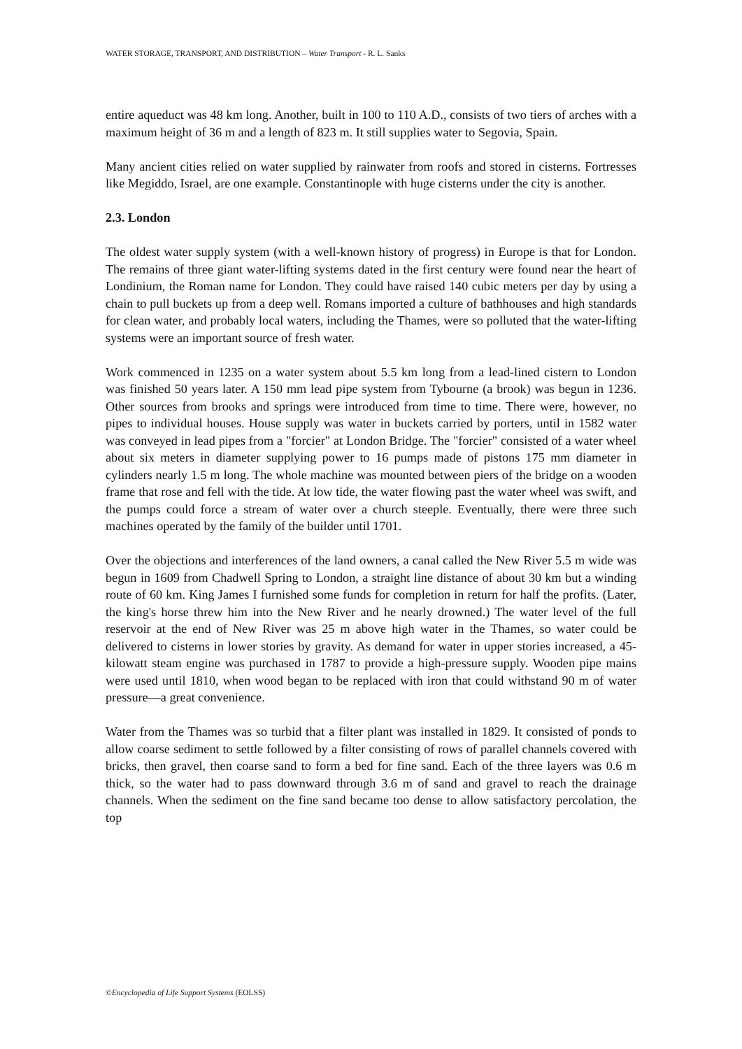WATER STORAGE, TRANSPORT, AND DISTRIBUTION – Water Transport - R. L. Sanks
entire aqueduct was 48 km long. Another, built in 100 to 110 A.D., consists of two tiers of arches with a maximum height of 36 m and a length of 823 m. It still supplies water to Segovia, Spain.
Many ancient cities relied on water supplied by rainwater from roofs and stored in cisterns. Fortresses like Megiddo, Israel, are one example. Constantinople with huge cisterns under the city is another.
2.3. London
The oldest water supply system (with a well-known history of progress) in Europe is that for London. The remains of three giant water-lifting systems dated in the first century were found near the heart of Londinium, the Roman name for London. They could have raised 140 cubic meters per day by using a chain to pull buckets up from a deep well. Romans imported a culture of bathhouses and high standards for clean water, and probably local waters, including the Thames, were so polluted that the water-lifting systems were an important source of fresh water.
Work commenced in 1235 on a water system about 5.5 km long from a lead-lined cistern to London was finished 50 years later. A 150 mm lead pipe system from Tybourne (a brook) was begun in 1236. Other sources from brooks and springs were introduced from time to time. There were, however, no pipes to individual houses. House supply was water in buckets carried by porters, until in 1582 water was conveyed in lead pipes from a "forcier" at London Bridge. The "forcier" consisted of a water wheel about six meters in diameter supplying power to 16 pumps made of pistons 175 mm diameter in cylinders nearly 1.5 m long. The whole machine was mounted between piers of the bridge on a wooden frame that rose and fell with the tide. At low tide, the water flowing past the water wheel was swift, and the pumps could force a stream of water over a church steeple. Eventually, there were three such machines operated by the family of the builder until 1701.
Over the objections and interferences of the land owners, a canal called the New River 5.5 m wide was begun in 1609 from Chadwell Spring to London, a straight line distance of about 30 km but a winding route of 60 km. King James I furnished some funds for completion in return for half the profits. (Later, the king's horse threw him into the New River and he nearly drowned.) The water level of the full reservoir at the end of New River was 25 m above high water in the Thames, so water could be delivered to cisterns in lower stories by gravity. As demand for water in upper stories increased, a 45-kilowatt steam engine was purchased in 1787 to provide a high-pressure supply. Wooden pipe mains were used until 1810, when wood began to be replaced with iron that could withstand 90 m of water pressure—a great convenience.
Water from the Thames was so turbid that a filter plant was installed in 1829. It consisted of ponds to allow coarse sediment to settle followed by a filter consisting of rows of parallel channels covered with bricks, then gravel, then coarse sand to form a bed for fine sand. Each of the three layers was 0.6 m thick, so the water had to pass downward through 3.6 m of sand and gravel to reach the drainage channels. When the sediment on the fine sand became too dense to allow satisfactory percolation, the top
©Encyclopedia of Life Support Systems (EOLSS)